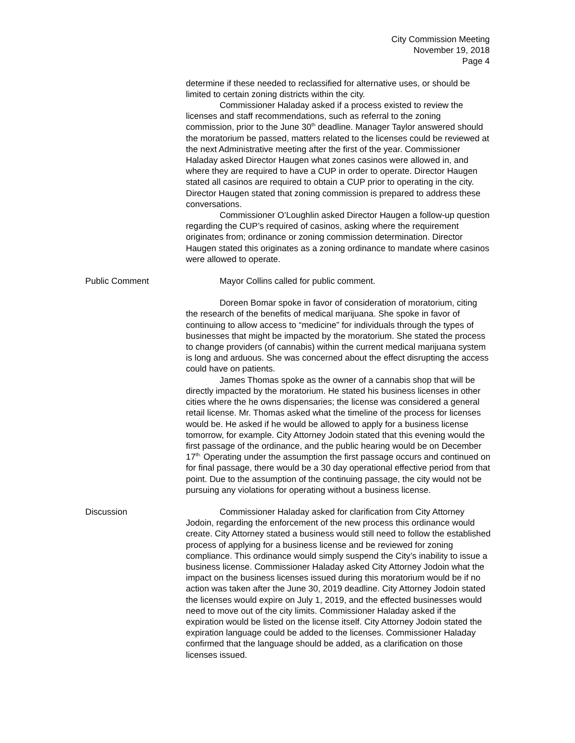City Commission Meeting
November 19, 2018
Page 4
determine if these needed to reclassified for alternative uses, or should be limited to certain zoning districts within the city.
Commissioner Haladay asked if a process existed to review the licenses and staff recommendations, such as referral to the zoning commission, prior to the June 30<sup>th</sup> deadline. Manager Taylor answered should the moratorium be passed, matters related to the licenses could be reviewed at the next Administrative meeting after the first of the year. Commissioner Haladay asked Director Haugen what zones casinos were allowed in, and where they are required to have a CUP in order to operate. Director Haugen stated all casinos are required to obtain a CUP prior to operating in the city. Director Haugen stated that zoning commission is prepared to address these conversations.
Commissioner O’Loughlin asked Director Haugen a follow-up question regarding the CUP’s required of casinos, asking where the requirement originates from; ordinance or zoning commission determination. Director Haugen stated this originates as a zoning ordinance to mandate where casinos were allowed to operate.
Public Comment Mayor Collins called for public comment.
Doreen Bomar spoke in favor of consideration of moratorium, citing the research of the benefits of medical marijuana. She spoke in favor of continuing to allow access to “medicine” for individuals through the types of businesses that might be impacted by the moratorium. She stated the process to change providers (of cannabis) within the current medical marijuana system is long and arduous. She was concerned about the effect disrupting the access could have on patients.
James Thomas spoke as the owner of a cannabis shop that will be directly impacted by the moratorium. He stated his business licenses in other cities where the he owns dispensaries; the license was considered a general retail license. Mr. Thomas asked what the timeline of the process for licenses would be. He asked if he would be allowed to apply for a business license tomorrow, for example. City Attorney Jodoin stated that this evening would the first passage of the ordinance, and the public hearing would be on December 17<sup>th.</sup> Operating under the assumption the first passage occurs and continued on for final passage, there would be a 30 day operational effective period from that point. Due to the assumption of the continuing passage, the city would not be pursuing any violations for operating without a business license.
Discussion Commissioner Haladay asked for clarification from City Attorney Jodoin, regarding the enforcement of the new process this ordinance would create. City Attorney stated a business would still need to follow the established process of applying for a business license and be reviewed for zoning compliance. This ordinance would simply suspend the City’s inability to issue a business license. Commissioner Haladay asked City Attorney Jodoin what the impact on the business licenses issued during this moratorium would be if no action was taken after the June 30, 2019 deadline. City Attorney Jodoin stated the licenses would expire on July 1, 2019, and the effected businesses would need to move out of the city limits. Commissioner Haladay asked if the expiration would be listed on the license itself. City Attorney Jodoin stated the expiration language could be added to the licenses. Commissioner Haladay confirmed that the language should be added, as a clarification on those licenses issued.